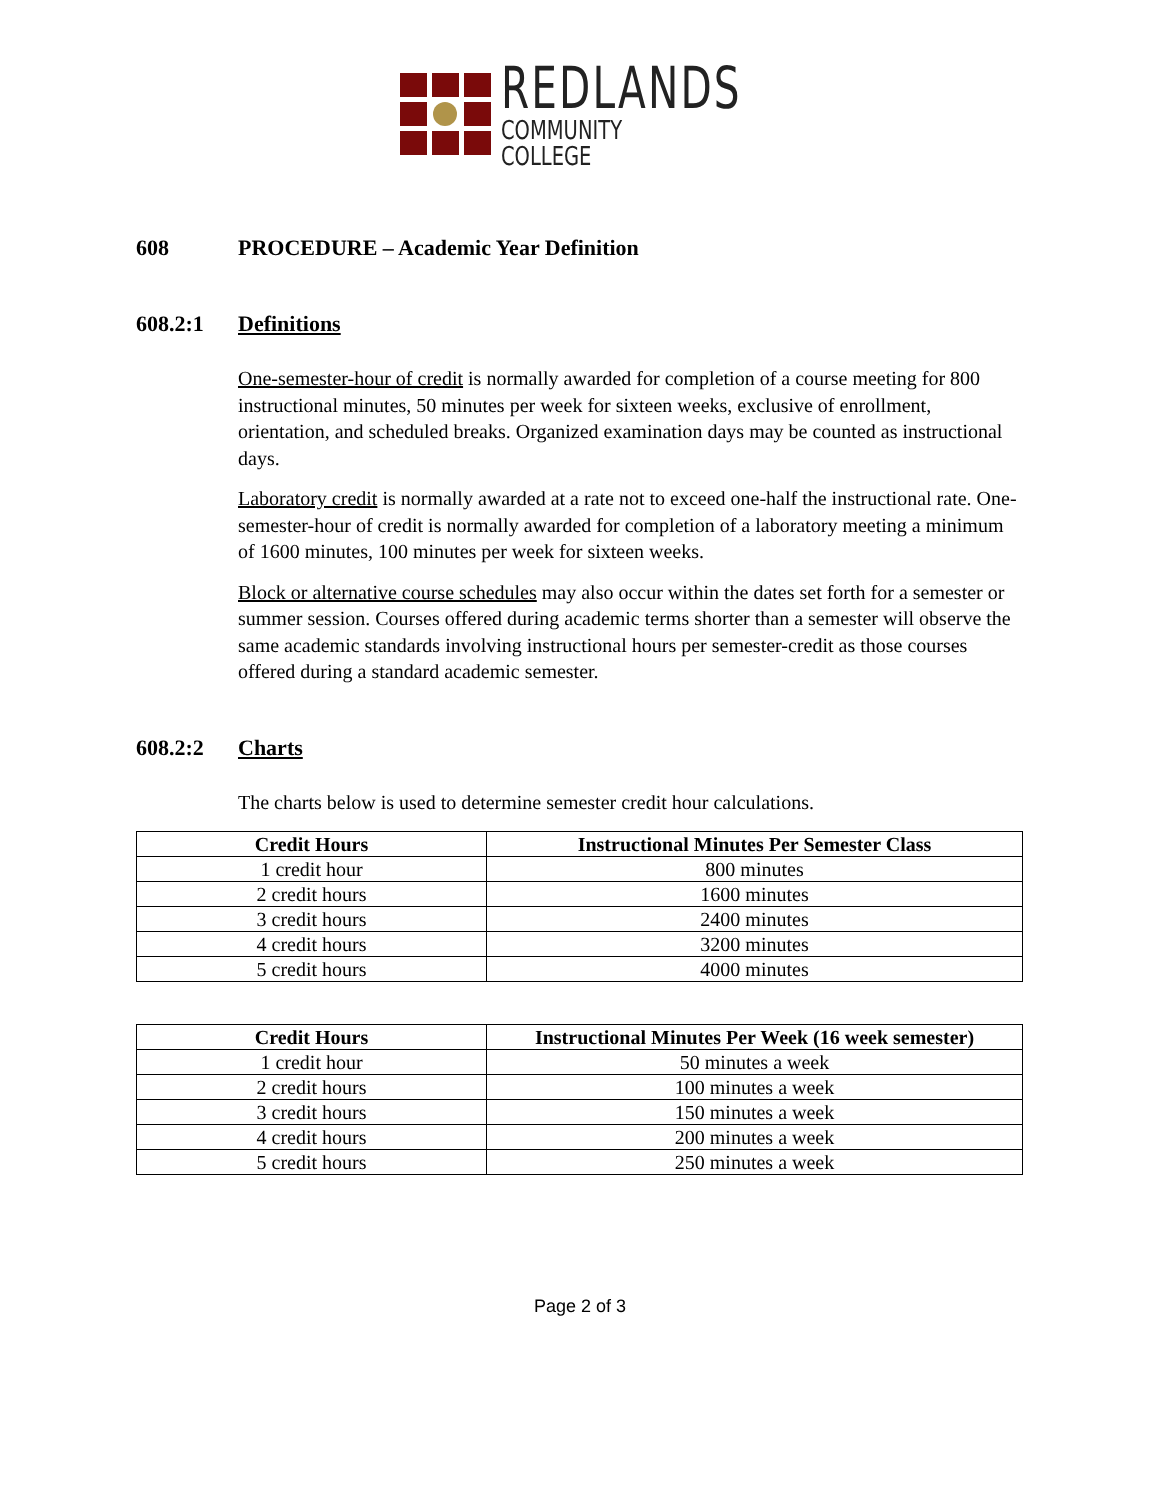REDLANDS
COMMUNITY COLLEGE
608 PROCEDURE – Academic Year Definition
608.2:1 Definitions
One-semester-hour of credit is normally awarded for completion of a course meeting for 800 instructional minutes, 50 minutes per week for sixteen weeks, exclusive of enrollment, orientation, and scheduled breaks. Organized examination days may be counted as instructional days.
Laboratory credit is normally awarded at a rate not to exceed one-half the instructional rate. One-semester-hour of credit is normally awarded for completion of a laboratory meeting a minimum of 1600 minutes, 100 minutes per week for sixteen weeks.
Block or alternative course schedules may also occur within the dates set forth for a semester or summer session. Courses offered during academic terms shorter than a semester will observe the same academic standards involving instructional hours per semester-credit as those courses offered during a standard academic semester.
608.2:2 Charts
The charts below is used to determine semester credit hour calculations.
| Credit Hours | Instructional Minutes Per Semester Class |
| --- | --- |
| 1 credit hour | 800 minutes |
| 2 credit hours | 1600 minutes |
| 3 credit hours | 2400 minutes |
| 4 credit hours | 3200 minutes |
| 5 credit hours | 4000 minutes |
| Credit Hours | Instructional Minutes Per Week (16 week semester) |
| --- | --- |
| 1 credit hour | 50 minutes a week |
| 2 credit hours | 100 minutes a week |
| 3 credit hours | 150 minutes a week |
| 4 credit hours | 200 minutes a week |
| 5 credit hours | 250 minutes a week |
Page 2 of 3